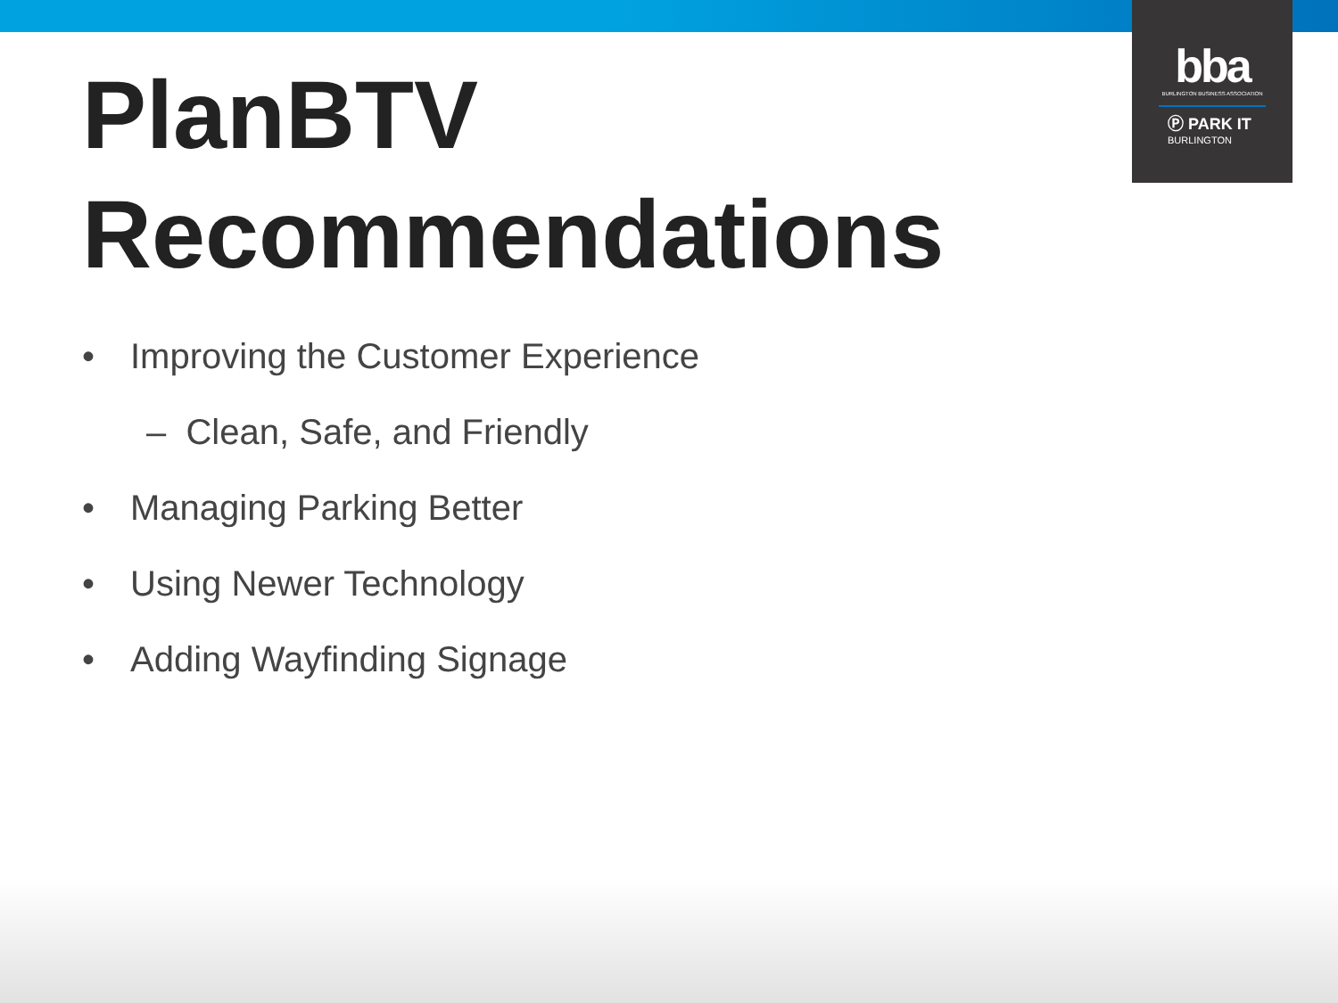bba
BURLINGTON BUSINESS ASSOCIATION
Ⓟ PARK IT
BURLINGTON
PlanBTV
Recommendations
• Improving the Customer Experience
– Clean, Safe, and Friendly
• Managing Parking Better
• Using Newer Technology
• Adding Wayfinding Signage